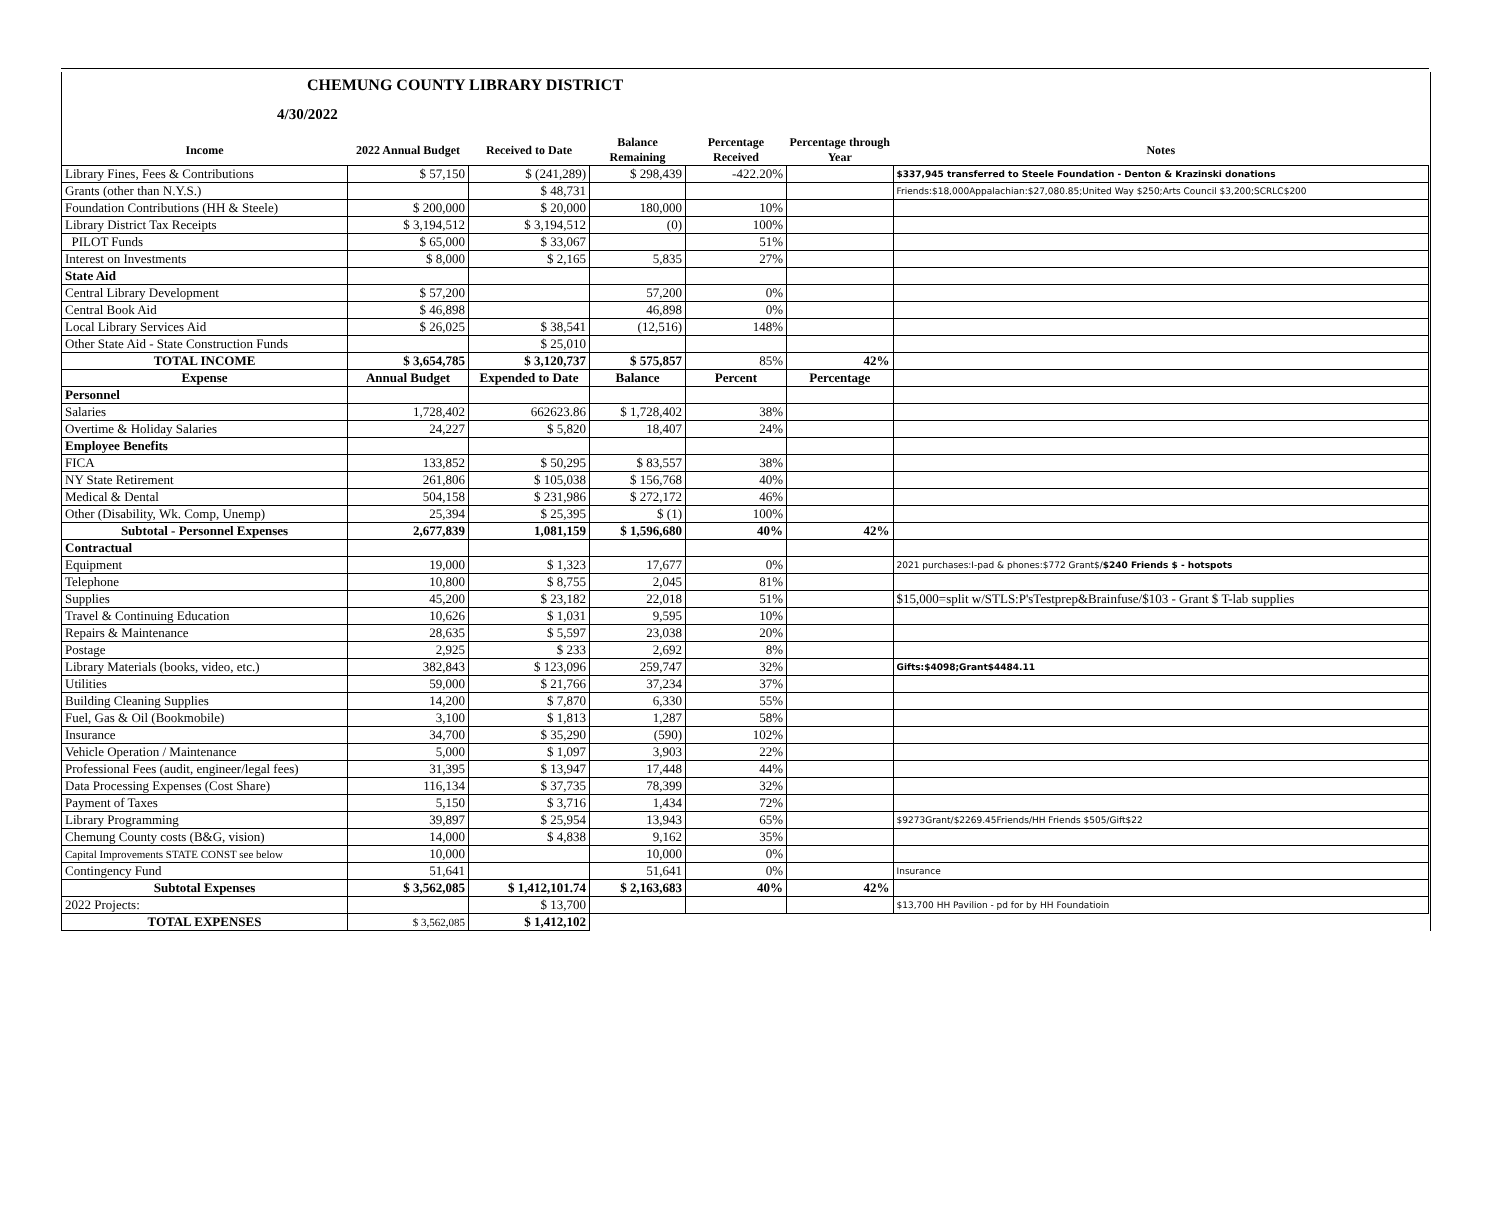CHEMUNG COUNTY LIBRARY DISTRICT
4/30/2022
| Income | 2022 Annual Budget | Received to Date | Balance Remaining | Percentage Received | Percentage through Year | Notes |
| --- | --- | --- | --- | --- | --- | --- |
| Library Fines, Fees & Contributions | $ 57,150 | $ (241,289) | $ 298,439 | -422.20% | | $337,945 transferred to Steele Foundation - Denton & Krazinski donations |
| Grants (other than N.Y.S.) | | $ 48,731 | | | | Friends:$18,000Appalachian:$27,080.85;United Way $250;Arts Council $3,200;SCRLC$200 |
| Foundation Contributions (HH & Steele) | $ 200,000 | $ 20,000 | 180,000 | 10% | | |
| Library District Tax Receipts | $ 3,194,512 | $ 3,194,512 | (0) | 100% | | |
| PILOT Funds | $ 65,000 | $ 33,067 | | 51% | | |
| Interest on Investments | $ 8,000 | $ 2,165 | 5,835 | 27% | | |
| State Aid | | | | | | |
| Central Library Development | $ 57,200 | | 57,200 | 0% | | |
| Central Book Aid | $ 46,898 | | 46,898 | 0% | | |
| Local Library Services Aid | $ 26,025 | $ 38,541 | (12,516) | 148% | | |
| Other State Aid - State Construction Funds | | $ 25,010 | | | | |
| TOTAL INCOME | $ 3,654,785 | $ 3,120,737 | $ 575,857 | 85% | 42% | |
| Expense | Annual Budget | Expended to Date | Balance | Percent | Percentage | |
| Personnel | | | | | | |
| Salaries | 1,728,402 | 662623.86 | $ 1,728,402 | 38% | | |
| Overtime & Holiday Salaries | 24,227 | $ 5,820 | 18,407 | 24% | | |
| Employee Benefits | | | | | | |
| FICA | 133,852 | $ 50,295 | $ 83,557 | 38% | | |
| NY State Retirement | 261,806 | $ 105,038 | $ 156,768 | 40% | | |
| Medical & Dental | 504,158 | $ 231,986 | $ 272,172 | 46% | | |
| Other (Disability, Wk. Comp, Unemp) | 25,394 | $ 25,395 | $ (1) | 100% | | |
| Subtotal - Personnel Expenses | 2,677,839 | 1,081,159 | $ 1,596,680 | 40% | 42% | |
| Contractual | | | | | | |
| Equipment | 19,000 | $ 1,323 | 17,677 | 0% | | 2021 purchases:I-pad & phones:$772 Grant$/ $240 Friends $ - hotspots |
| Telephone | 10,800 | $ 8,755 | 2,045 | 81% | | |
| Supplies | 45,200 | $ 23,182 | 22,018 | 51% | | $15,000=split w/STLS:P'sTestprep&Brainfuse/$103 - Grant $ T-lab supplies |
| Travel & Continuing Education | 10,626 | $ 1,031 | 9,595 | 10% | | |
| Repairs & Maintenance | 28,635 | $ 5,597 | 23,038 | 20% | | |
| Postage | 2,925 | $ 233 | 2,692 | 8% | | |
| Library Materials (books, video, etc.) | 382,843 | $ 123,096 | 259,747 | 32% | | Gifts:$4098;Grant$4484.11 |
| Utilities | 59,000 | $ 21,766 | 37,234 | 37% | | |
| Building Cleaning Supplies | 14,200 | $ 7,870 | 6,330 | 55% | | |
| Fuel, Gas & Oil (Bookmobile) | 3,100 | $ 1,813 | 1,287 | 58% | | |
| Insurance | 34,700 | $ 35,290 | (590) | 102% | | |
| Vehicle Operation / Maintenance | 5,000 | $ 1,097 | 3,903 | 22% | | |
| Professional Fees (audit, engineer/legal fees) | 31,395 | $ 13,947 | 17,448 | 44% | | |
| Data Processing Expenses (Cost Share) | 116,134 | $ 37,735 | 78,399 | 32% | | |
| Payment of Taxes | 5,150 | $ 3,716 | 1,434 | 72% | | |
| Library Programming | 39,897 | $ 25,954 | 13,943 | 65% | | $9273Grant/$2269.45Friends/HH Friends $505/Gift$22 |
| Chemung County costs (B&G, vision) | 14,000 | $ 4,838 | 9,162 | 35% | | |
| Capital Improvements STATE CONST see below | 10,000 | | 10,000 | 0% | | |
| Contingency Fund | 51,641 | | 51,641 | 0% | | Insurance |
| Subtotal Expenses | $ 3,562,085 | $ 1,412,101.74 | $ 2,163,683 | 40% | 42% | |
| 2022 Projects: | | $ 13,700 | | | | $13,700 HH Pavilion - pd for by HH Foundatioin |
| TOTAL EXPENSES | $ 3,562,085 | $ 1,412,102 | | | | |